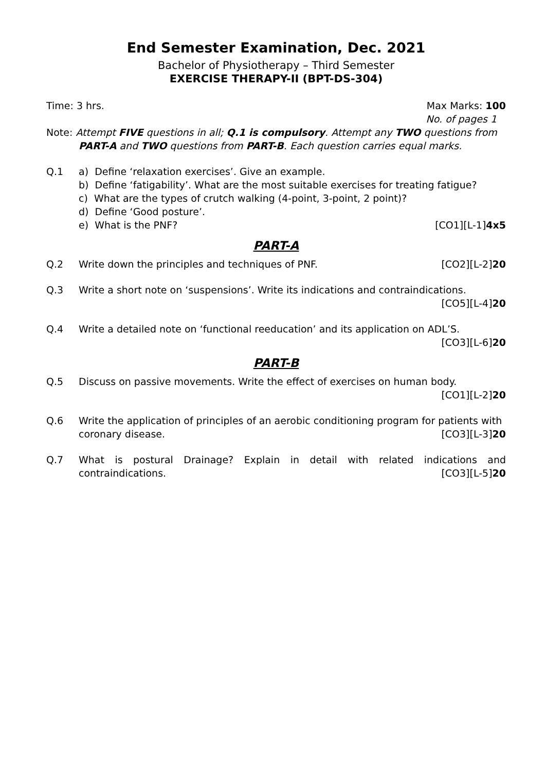End Semester Examination, Dec. 2021
Bachelor of Physiotherapy – Third Semester
EXERCISE THERAPY-II (BPT-DS-304)
Time: 3 hrs. Max Marks: 100
No. of pages 1
Note: Attempt FIVE questions in all; Q.1 is compulsory. Attempt any TWO questions from
PART-A and TWO questions from PART-B. Each question carries equal marks.
Q.1 a) Define ‘relaxation exercises’. Give an example.
b) Define ‘fatigability’. What are the most suitable exercises for treating fatigue?
c) What are the types of crutch walking (4-point, 3-point, 2 point)?
d) Define ‘Good posture’.
e) What is the PNF? [CO1][L-1]4x5
PART-A
Q.2 Write down the principles and techniques of PNF. [CO2][L-2]20
Q.3 Write a short note on ‘suspensions’. Write its indications and contraindications.
[CO5][L-4]20
Q.4 Write a detailed note on ‘functional reeducation’ and its application on ADL’S.
[CO3][L-6]20
PART-B
Q.5 Discuss on passive movements. Write the effect of exercises on human body.
[CO1][L-2]20
Q.6 Write the application of principles of an aerobic conditioning program for patients with
coronary disease. [CO3][L-3]20
Q.7 What is postural Drainage? Explain in detail with related indications and
contraindications. [CO3][L-5]20